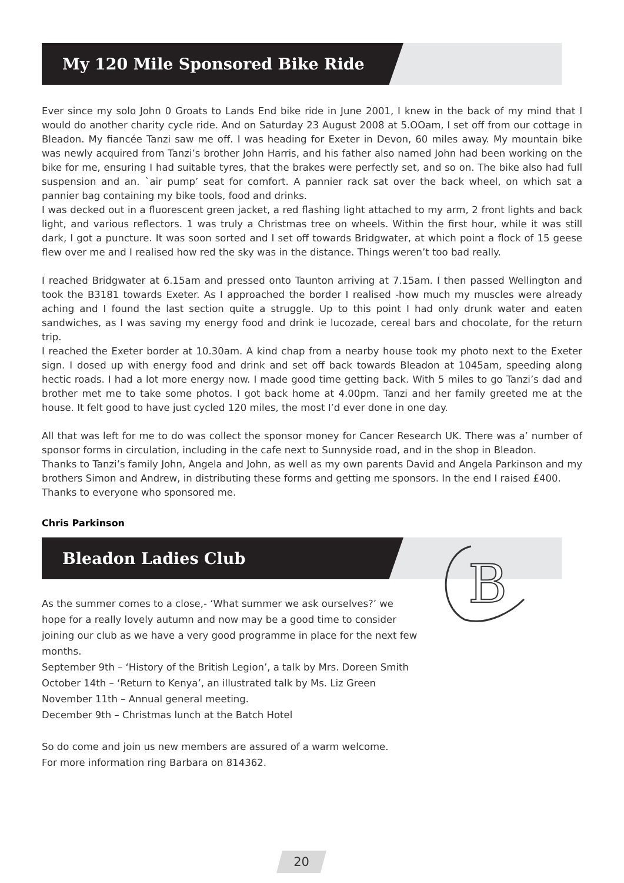My 120 Mile Sponsored Bike Ride
Ever since my solo John 0 Groats to Lands End bike ride in June 2001, I knew in the back of my mind that I would do another charity cycle ride. And on Saturday 23 August 2008 at 5.OOam, I set off from our cottage in Bleadon. My fiancée Tanzi saw me off. I was heading for Exeter in Devon, 60 miles away. My mountain bike was newly acquired from Tanzi’s brother John Harris, and his father also named John had been working on the bike for me, ensuring I had suitable tyres, that the brakes were perfectly set, and so on. The bike also had full suspension and an. `air pump’ seat for comfort. A pannier rack sat over the back wheel, on which sat a pannier bag containing my bike tools, food and drinks.
I was decked out in a fluorescent green jacket, a red flashing light attached to my arm, 2 front lights and back light, and various reflectors. 1 was truly a Christmas tree on wheels. Within the first hour, while it was still dark, I got a puncture. It was soon sorted and I set off towards Bridgwater, at which point a flock of 15 geese flew over me and I realised how red the sky was in the distance. Things weren’t too bad really.
I reached Bridgwater at 6.15am and pressed onto Taunton arriving at 7.15am. I then passed Wellington and took the B3181 towards Exeter. As I approached the border I realised -how much my muscles were already aching and I found the last section quite a struggle. Up to this point I had only drunk water and eaten sandwiches, as I was saving my energy food and drink ie lucozade, cereal bars and chocolate, for the return trip.
I reached the Exeter border at 10.30am. A kind chap from a nearby house took my photo next to the Exeter sign. I dosed up with energy food and drink and set off back towards Bleadon at 1045am, speeding along hectic roads. I had a lot more energy now. I made good time getting back. With 5 miles to go Tanzi’s dad and brother met me to take some photos. I got back home at 4.00pm. Tanzi and her family greeted me at the house. It felt good to have just cycled 120 miles, the most I’d ever done in one day.
All that was left for me to do was collect the sponsor money for Cancer Research UK. There was a’ number of sponsor forms in circulation, including in the cafe next to Sunnyside road, and in the shop in Bleadon.
Thanks to Tanzi’s family John, Angela and John, as well as my own parents David and Angela Parkinson and my brothers Simon and Andrew, in distributing these forms and getting me sponsors. In the end I raised £400.
Thanks to everyone who sponsored me.
Chris Parkinson
Bleadon Ladies Club
B
As the summer comes to a close,- ‘What summer we ask ourselves?’ we hope for a really lovely autumn and now may be a good time to consider joining our club as we have a very good programme in place for the next few months.
September 9th – ‘History of the British Legion’, a talk by Mrs. Doreen Smith
October 14th – ‘Return to Kenya’, an illustrated talk by Ms. Liz Green
November 11th – Annual general meeting.
December 9th – Christmas lunch at the Batch Hotel
So do come and join us new members are assured of a warm welcome.
For more information ring Barbara on 814362.
20